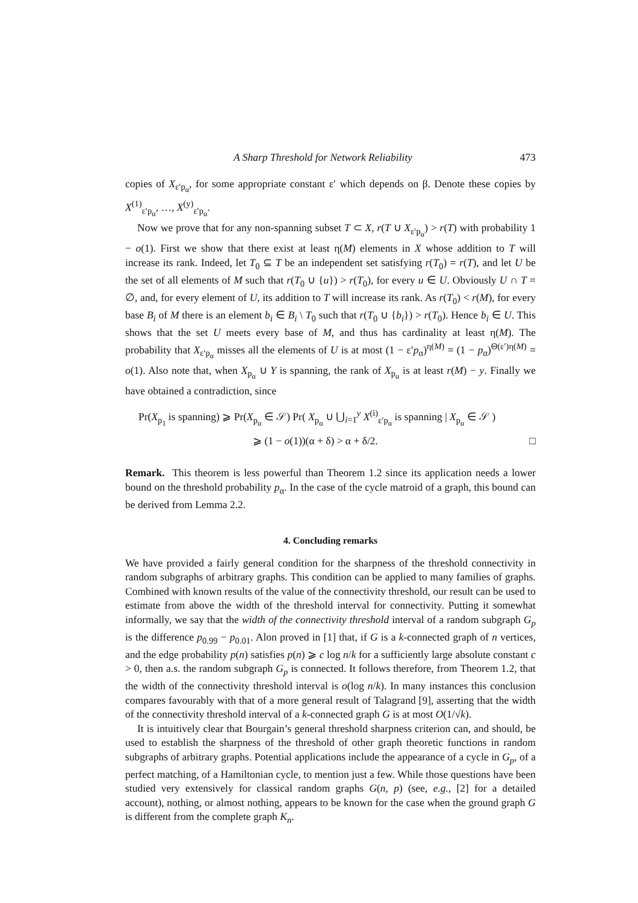A Sharp Threshold for Network Reliability 473
copies of X<sub>ε′p<sub>α</sub></sub>, for some appropriate constant ε′ which depends on β. Denote these copies by X<sup>(1)</sup><sub>ε′p<sub>α</sub></sub>, …, X<sup>(y)</sup><sub>ε′p<sub>α</sub></sub>.
Now we prove that for any non-spanning subset T ⊂ X, r(T ∪ X<sub>ε′p<sub>α</sub></sub>) > r(T) with probability 1 − o(1). First we show that there exist at least η(M) elements in X whose addition to T will increase its rank. Indeed, let T<sub>0</sub> ⊆ T be an independent set satisfying r(T<sub>0</sub>) = r(T), and let U be the set of all elements of M such that r(T<sub>0</sub> ∪ {u}) > r(T<sub>0</sub>), for every u ∈ U. Obviously U ∩ T = ∅, and, for every element of U, its addition to T will increase its rank. As r(T<sub>0</sub>) < r(M), for every base B<sub>i</sub> of M there is an element b<sub>i</sub> ∈ B<sub>i</sub> \ T<sub>0</sub> such that r(T<sub>0</sub> ∪ {b<sub>i</sub>}) > r(T<sub>0</sub>). Hence b<sub>i</sub> ∈ U. This shows that the set U meets every base of M, and thus has cardinality at least η(M). The probability that X<sub>ε′p<sub>α</sub></sub> misses all the elements of U is at most (1 − ε′p<sub>α</sub>)<sup>η(M)</sup> = (1 − p<sub>α</sub>)<sup>Θ(ε′)η(M)</sup> = o(1). Also note that, when X<sub>p<sub>α</sub></sub> ∪ Y is spanning, the rank of X<sub>p<sub>α</sub></sub> is at least r(M) − y. Finally we have obtained a contradiction, since
Pr(X<sub>p<sub>1</sub></sub> is spanning) ⩾ Pr(X<sub>p<sub>α</sub></sub> ∈ 𝒮) Pr( X<sub>p<sub>α</sub></sub> ∪ ⋃<sub>i=1</sub><sup>y</sup> X<sup>(i)</sup><sub>ε′p<sub>α</sub></sub> is spanning | X<sub>p<sub>α</sub></sub> ∈ 𝒮 )
⩾ (1 − o(1))(α + δ) > α + δ/2. □
Remark. This theorem is less powerful than Theorem 1.2 since its application needs a lower bound on the threshold probability p<sub>α</sub>. In the case of the cycle matroid of a graph, this bound can be derived from Lemma 2.2.
4. Concluding remarks
We have provided a fairly general condition for the sharpness of the threshold connectivity in random subgraphs of arbitrary graphs. This condition can be applied to many families of graphs. Combined with known results of the value of the connectivity threshold, our result can be used to estimate from above the width of the threshold interval for connectivity. Putting it somewhat informally, we say that the width of the connectivity threshold interval of a random subgraph G<sub>p</sub> is the difference p<sub>0.99</sub> − p<sub>0.01</sub>. Alon proved in [1] that, if G is a k-connected graph of n vertices, and the edge probability p(n) satisfies p(n) ⩾ c log n/k for a sufficiently large absolute constant c > 0, then a.s. the random subgraph G<sub>p</sub> is connected. It follows therefore, from Theorem 1.2, that the width of the connectivity threshold interval is o(log n/k). In many instances this conclusion compares favourably with that of a more general result of Talagrand [9], asserting that the width of the connectivity threshold interval of a k-connected graph G is at most O(1/√k).
It is intuitively clear that Bourgain’s general threshold sharpness criterion can, and should, be used to establish the sharpness of the threshold of other graph theoretic functions in random subgraphs of arbitrary graphs. Potential applications include the appearance of a cycle in G<sub>p</sub>, of a perfect matching, of a Hamiltonian cycle, to mention just a few. While those questions have been studied very extensively for classical random graphs G(n, p) (see, e.g., [2] for a detailed account), nothing, or almost nothing, appears to be known for the case when the ground graph G is different from the complete graph K<sub>n</sub>.